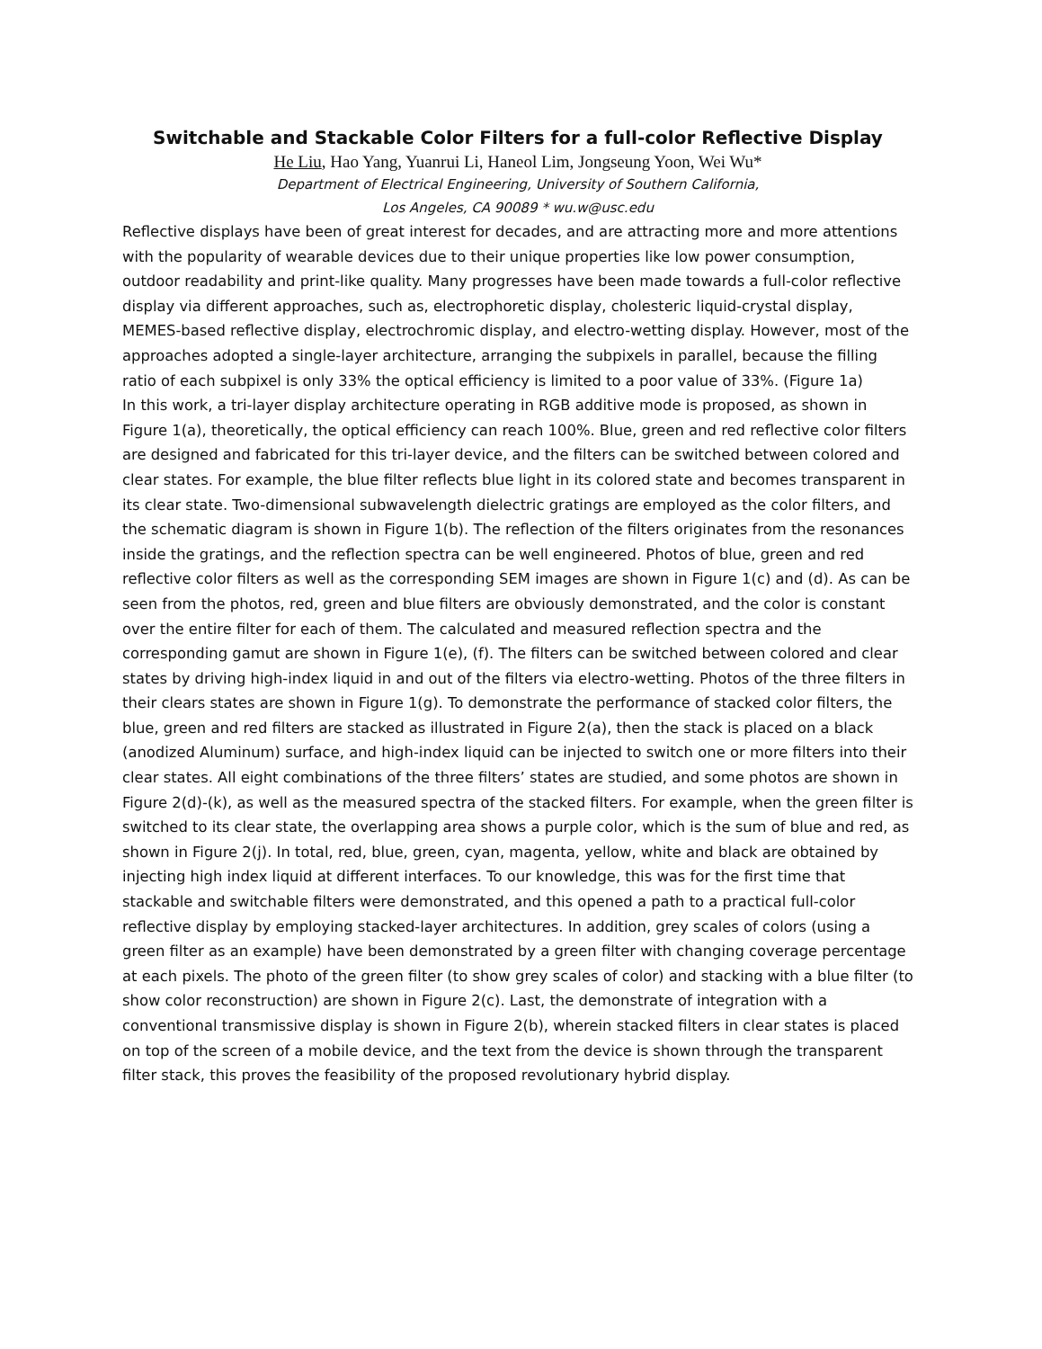Switchable and Stackable Color Filters for a full-color Reflective Display
He Liu, Hao Yang, Yuanrui Li, Haneol Lim, Jongseung Yoon, Wei Wu*
Department of Electrical Engineering, University of Southern California,
Los Angeles, CA 90089 * wu.w@usc.edu
Reflective displays have been of great interest for decades, and are attracting more and more attentions with the popularity of wearable devices due to their unique properties like low power consumption, outdoor readability and print-like quality. Many progresses have been made towards a full-color reflective display via different approaches, such as, electrophoretic display, cholesteric liquid-crystal display, MEMES-based reflective display, electrochromic display, and electro-wetting display. However, most of the approaches adopted a single-layer architecture, arranging the subpixels in parallel, because the filling ratio of each subpixel is only 33% the optical efficiency is limited to a poor value of 33%. (Figure 1a)
In this work, a tri-layer display architecture operating in RGB additive mode is proposed, as shown in Figure 1(a), theoretically, the optical efficiency can reach 100%. Blue, green and red reflective color filters are designed and fabricated for this tri-layer device, and the filters can be switched between colored and clear states. For example, the blue filter reflects blue light in its colored state and becomes transparent in its clear state. Two-dimensional subwavelength dielectric gratings are employed as the color filters, and the schematic diagram is shown in Figure 1(b). The reflection of the filters originates from the resonances inside the gratings, and the reflection spectra can be well engineered. Photos of blue, green and red reflective color filters as well as the corresponding SEM images are shown in Figure 1(c) and (d). As can be seen from the photos, red, green and blue filters are obviously demonstrated, and the color is constant over the entire filter for each of them. The calculated and measured reflection spectra and the corresponding gamut are shown in Figure 1(e), (f). The filters can be switched between colored and clear states by driving high-index liquid in and out of the filters via electro-wetting. Photos of the three filters in their clears states are shown in Figure 1(g). To demonstrate the performance of stacked color filters, the blue, green and red filters are stacked as illustrated in Figure 2(a), then the stack is placed on a black (anodized Aluminum) surface, and high-index liquid can be injected to switch one or more filters into their clear states. All eight combinations of the three filters’ states are studied, and some photos are shown in Figure 2(d)-(k), as well as the measured spectra of the stacked filters. For example, when the green filter is switched to its clear state, the overlapping area shows a purple color, which is the sum of blue and red, as shown in Figure 2(j). In total, red, blue, green, cyan, magenta, yellow, white and black are obtained by injecting high index liquid at different interfaces. To our knowledge, this was for the first time that stackable and switchable filters were demonstrated, and this opened a path to a practical full-color reflective display by employing stacked-layer architectures. In addition, grey scales of colors (using a green filter as an example) have been demonstrated by a green filter with changing coverage percentage at each pixels. The photo of the green filter (to show grey scales of color) and stacking with a blue filter (to show color reconstruction) are shown in Figure 2(c). Last, the demonstrate of integration with a conventional transmissive display is shown in Figure 2(b), wherein stacked filters in clear states is placed on top of the screen of a mobile device, and the text from the device is shown through the transparent filter stack, this proves the feasibility of the proposed revolutionary hybrid display.